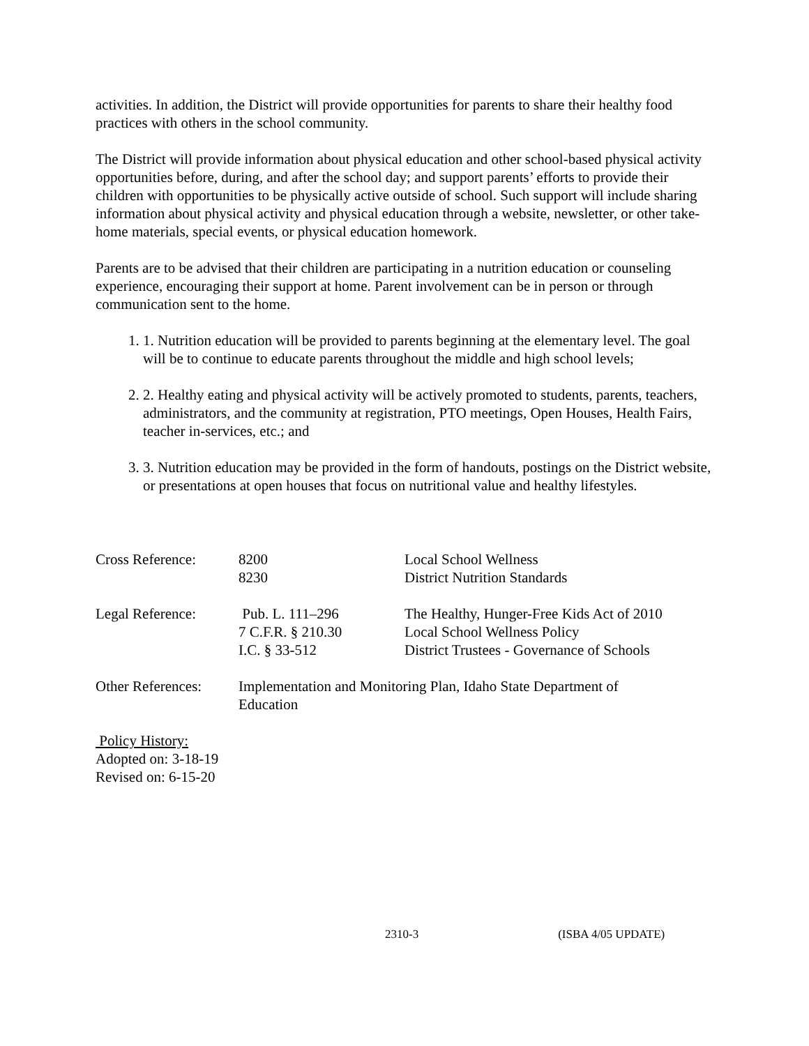activities. In addition, the District will provide opportunities for parents to share their healthy food practices with others in the school community.
The District will provide information about physical education and other school-based physical activity opportunities before, during, and after the school day; and support parents’ efforts to provide their children with opportunities to be physically active outside of school. Such support will include sharing information about physical activity and physical education through a website, newsletter, or other take-home materials, special events, or physical education homework.
Parents are to be advised that their children are participating in a nutrition education or counseling experience, encouraging their support at home. Parent involvement can be in person or through communication sent to the home.
1. 1. Nutrition education will be provided to parents beginning at the elementary level. The goal will be to continue to educate parents throughout the middle and high school levels;
2. 2. Healthy eating and physical activity will be actively promoted to students, parents, teachers, administrators, and the community at registration, PTO meetings, Open Houses, Health Fairs, teacher in-services, etc.; and
3. 3. Nutrition education may be provided in the form of handouts, postings on the District website, or presentations at open houses that focus on nutritional value and healthy lifestyles.
| Cross Reference: | 8200 8230 | Local School Wellness District Nutrition Standards |
| Legal Reference: | Pub. L. 111–296 7 C.F.R. § 210.30 I.C. § 33-512 | The Healthy, Hunger-Free Kids Act of 2010 Local School Wellness Policy District Trustees - Governance of Schools |
| Other References: | Implementation and Monitoring Plan, Idaho State Department of Education | |
Policy History:
Adopted on: 3-18-19
Revised on: 6-15-20
2310-3 (ISBA 4/05 UPDATE)